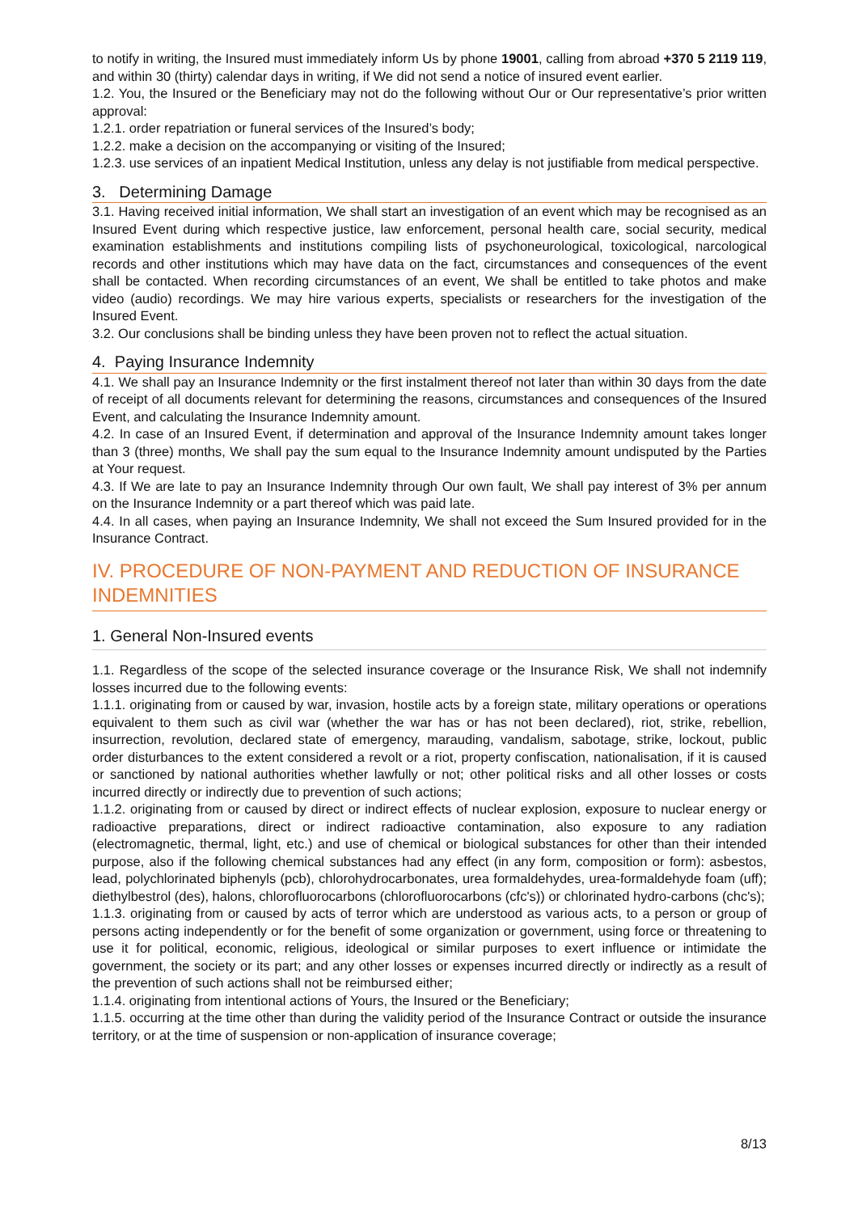to notify in writing, the Insured must immediately inform Us by phone 19001, calling from abroad +370 5 2119 119, and within 30 (thirty) calendar days in writing, if We did not send a notice of insured event earlier.
1.2. You, the Insured or the Beneficiary may not do the following without Our or Our representative’s prior written approval:
1.2.1. order repatriation or funeral services of the Insured’s body;
1.2.2. make a decision on the accompanying or visiting of the Insured;
1.2.3. use services of an inpatient Medical Institution, unless any delay is not justifiable from medical perspective.
3. Determining Damage
3.1. Having received initial information, We shall start an investigation of an event which may be recognised as an Insured Event during which respective justice, law enforcement, personal health care, social security, medical examination establishments and institutions compiling lists of psychoneurological, toxicological, narcological records and other institutions which may have data on the fact, circumstances and consequences of the event shall be contacted. When recording circumstances of an event, We shall be entitled to take photos and make video (audio) recordings. We may hire various experts, specialists or researchers for the investigation of the Insured Event.
3.2. Our conclusions shall be binding unless they have been proven not to reflect the actual situation.
4. Paying Insurance Indemnity
4.1. We shall pay an Insurance Indemnity or the first instalment thereof not later than within 30 days from the date of receipt of all documents relevant for determining the reasons, circumstances and consequences of the Insured Event, and calculating the Insurance Indemnity amount.
4.2. In case of an Insured Event, if determination and approval of the Insurance Indemnity amount takes longer than 3 (three) months, We shall pay the sum equal to the Insurance Indemnity amount undisputed by the Parties at Your request.
4.3. If We are late to pay an Insurance Indemnity through Our own fault, We shall pay interest of 3% per annum on the Insurance Indemnity or a part thereof which was paid late.
4.4. In all cases, when paying an Insurance Indemnity, We shall not exceed the Sum Insured provided for in the Insurance Contract.
IV. PROCEDURE OF NON-PAYMENT AND REDUCTION OF INSURANCE INDEMNITIES
1. General Non-Insured events
1.1. Regardless of the scope of the selected insurance coverage or the Insurance Risk, We shall not indemnify losses incurred due to the following events:
1.1.1. originating from or caused by war, invasion, hostile acts by a foreign state, military operations or operations equivalent to them such as civil war (whether the war has or has not been declared), riot, strike, rebellion, insurrection, revolution, declared state of emergency, marauding, vandalism, sabotage, strike, lockout, public order disturbances to the extent considered a revolt or a riot, property confiscation, nationalisation, if it is caused or sanctioned by national authorities whether lawfully or not; other political risks and all other losses or costs incurred directly or indirectly due to prevention of such actions;
1.1.2. originating from or caused by direct or indirect effects of nuclear explosion, exposure to nuclear energy or radioactive preparations, direct or indirect radioactive contamination, also exposure to any radiation (electromagnetic, thermal, light, etc.) and use of chemical or biological substances for other than their intended purpose, also if the following chemical substances had any effect (in any form, composition or form): asbestos, lead, polychlorinated biphenyls (pcb), chlorohydrocarbonates, urea formaldehydes, urea-formaldehyde foam (uff); diethylbestrol (des), halons, chlorofluorocarbons (chlorofluorocarbons (cfc's)) or chlorinated hydro-carbons (chc's);
1.1.3. originating from or caused by acts of terror which are understood as various acts, to a person or group of persons acting independently or for the benefit of some organization or government, using force or threatening to use it for political, economic, religious, ideological or similar purposes to exert influence or intimidate the government, the society or its part; and any other losses or expenses incurred directly or indirectly as a result of the prevention of such actions shall not be reimbursed either;
1.1.4. originating from intentional actions of Yours, the Insured or the Beneficiary;
1.1.5. occurring at the time other than during the validity period of the Insurance Contract or outside the insurance territory, or at the time of suspension or non-application of insurance coverage;
8/13